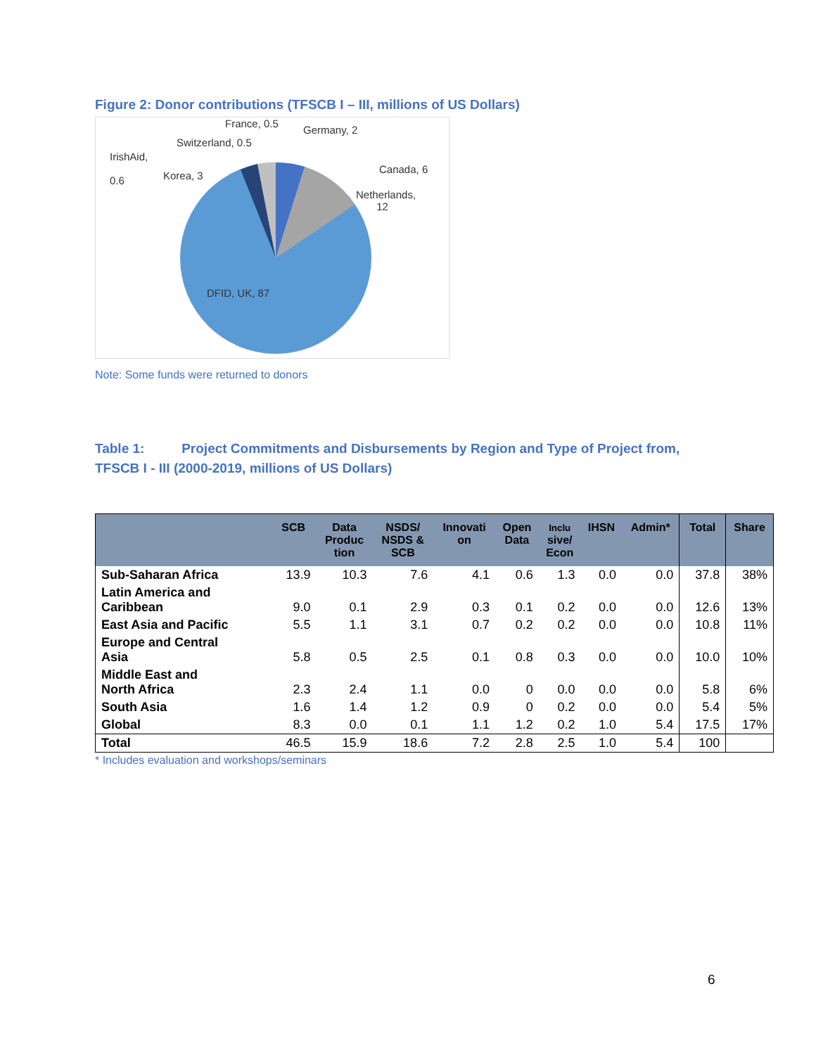Figure 2: Donor contributions (TFSCB I – III, millions of US Dollars)
France, 0.5
Germany, 2
Switzerland, 0.5
IrishAid,
0.6
Korea, 3
Canada, 6
Netherlands,
12
DFID, UK, 87
Note: Some funds were returned to donors
Table 1: Project Commitments and Disbursements by Region and Type of Project from,
TFSCB I - III (2000-2019, millions of US Dollars)
| | SCB | Data Produc tion | NSDS/ NSDS & SCB | Innovati on | Open Data | Inclu sive/ Econ | IHSN | Admin* | Total | Share |
| --- | --- | --- | --- | --- | --- | --- | --- | --- | --- | --- |
| Sub-Saharan Africa | 13.9 | 10.3 | 7.6 | 4.1 | 0.6 | 1.3 | 0.0 | 0.0 | 37.8 | 38% |
| Latin America and Caribbean | 9.0 | 0.1 | 2.9 | 0.3 | 0.1 | 0.2 | 0.0 | 0.0 | 12.6 | 13% |
| East Asia and Pacific | 5.5 | 1.1 | 3.1 | 0.7 | 0.2 | 0.2 | 0.0 | 0.0 | 10.8 | 11% |
| Europe and Central Asia | 5.8 | 0.5 | 2.5 | 0.1 | 0.8 | 0.3 | 0.0 | 0.0 | 10.0 | 10% |
| Middle East and North Africa | 2.3 | 2.4 | 1.1 | 0.0 | 0 | 0.0 | 0.0 | 0.0 | 5.8 | 6% |
| South Asia | 1.6 | 1.4 | 1.2 | 0.9 | 0 | 0.2 | 0.0 | 0.0 | 5.4 | 5% |
| Global | 8.3 | 0.0 | 0.1 | 1.1 | 1.2 | 0.2 | 1.0 | 5.4 | 17.5 | 17% |
| Total | 46.5 | 15.9 | 18.6 | 7.2 | 2.8 | 2.5 | 1.0 | 5.4 | 100 | |
* Includes evaluation and workshops/seminars
6